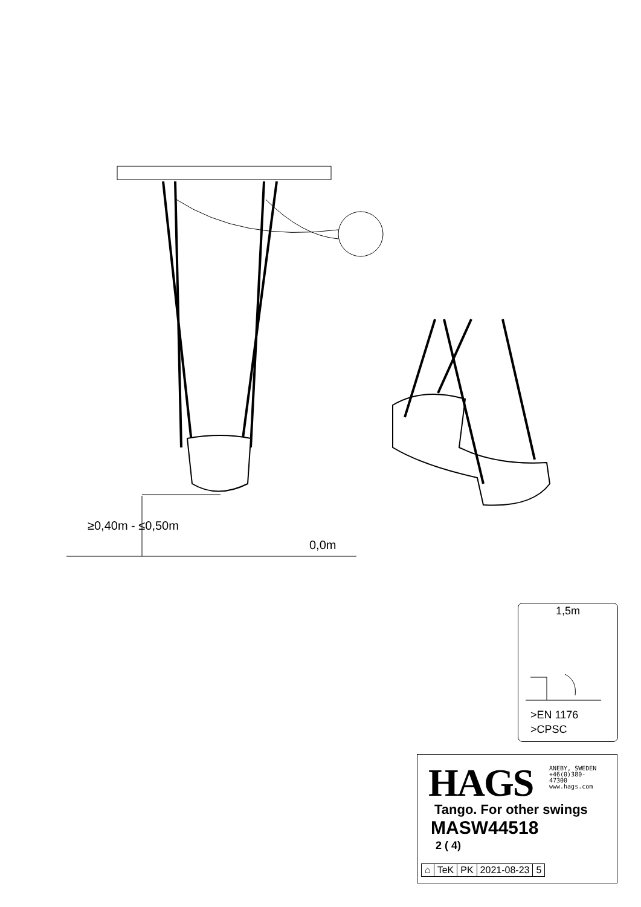≥0,40m - ≤0,50m
0,0m
1,5m
>EN 1176
>CPSC
HAGS
ANEBY, SWEDEN
+46(0)380-
47300
www.hags.com
Tango. For other swings
MASW44518
2 ( 4)
| ⌂ | TeK | PK | 2021-08-23 | 5 |